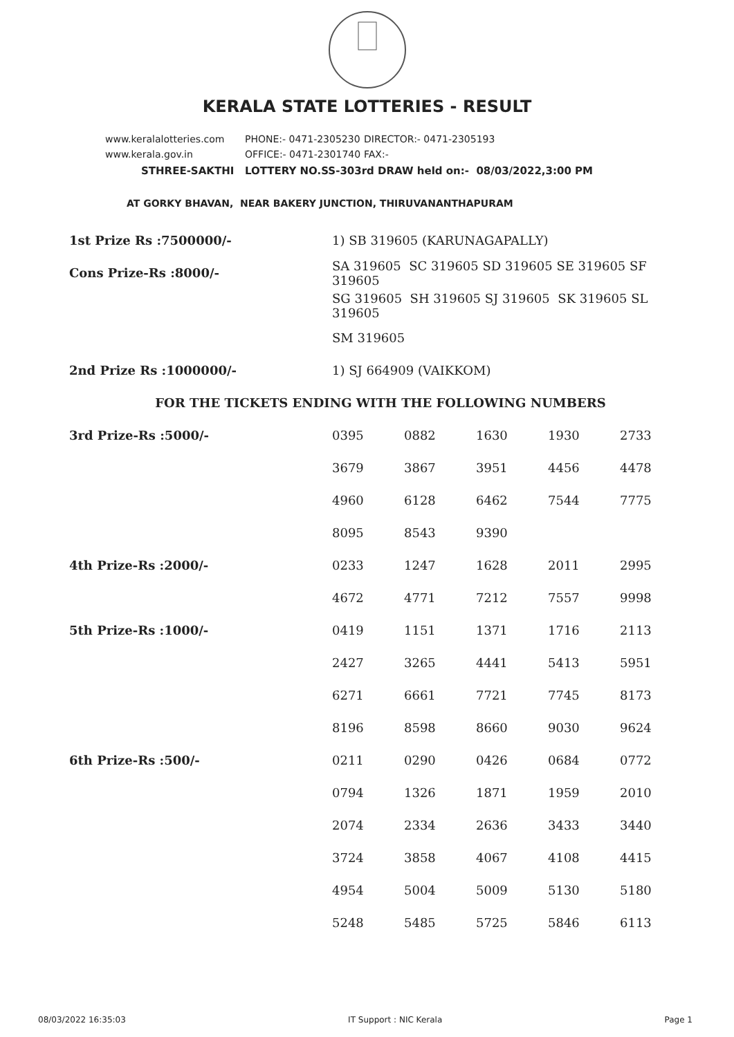KERALA STATE LOTTERIES - RESULT
www.keralalotteries.com PHONE:- 0471-2305230 DIRECTOR:- 0471-2305193
www.kerala.gov.in OFFICE:- 0471-2301740 FAX:-
STHREE-SAKTHI LOTTERY NO.SS-303rd DRAW held on:- 08/03/2022,3:00 PM
AT GORKY BHAVAN, NEAR BAKERY JUNCTION, THIRUVANANTHAPURAM
| 1st Prize Rs :7500000/- | 1) SB 319605 (KARUNAGAPALLY) | | | | |
| Cons Prize-Rs :8000/- | SA 319605 SC 319605 SD 319605 SE 319605 SF 319605 | | | | |
| | SG 319605 SH 319605 SJ 319605 SK 319605 SL 319605 | | | | |
| | SM 319605 | | | | |
| 2nd Prize Rs :1000000/- | 1) SJ 664909 (VAIKKOM) | | | | |
| FOR THE TICKETS ENDING WITH THE FOLLOWING NUMBERS | | | | | |
| 3rd Prize-Rs :5000/- | 0395 | 0882 | 1630 | 1930 | 2733 |
| | 3679 | 3867 | 3951 | 4456 | 4478 |
| | 4960 | 6128 | 6462 | 7544 | 7775 |
| | 8095 | 8543 | 9390 | | |
| 4th Prize-Rs :2000/- | 0233 | 1247 | 1628 | 2011 | 2995 |
| | 4672 | 4771 | 7212 | 7557 | 9998 |
| 5th Prize-Rs :1000/- | 0419 | 1151 | 1371 | 1716 | 2113 |
| | 2427 | 3265 | 4441 | 5413 | 5951 |
| | 6271 | 6661 | 7721 | 7745 | 8173 |
| | 8196 | 8598 | 8660 | 9030 | 9624 |
| 6th Prize-Rs :500/- | 0211 | 0290 | 0426 | 0684 | 0772 |
| | 0794 | 1326 | 1871 | 1959 | 2010 |
| | 2074 | 2334 | 2636 | 3433 | 3440 |
| | 3724 | 3858 | 4067 | 4108 | 4415 |
| | 4954 | 5004 | 5009 | 5130 | 5180 |
| | 5248 | 5485 | 5725 | 5846 | 6113 |
08/03/2022 16:35:03 IT Support : NIC Kerala Page 1